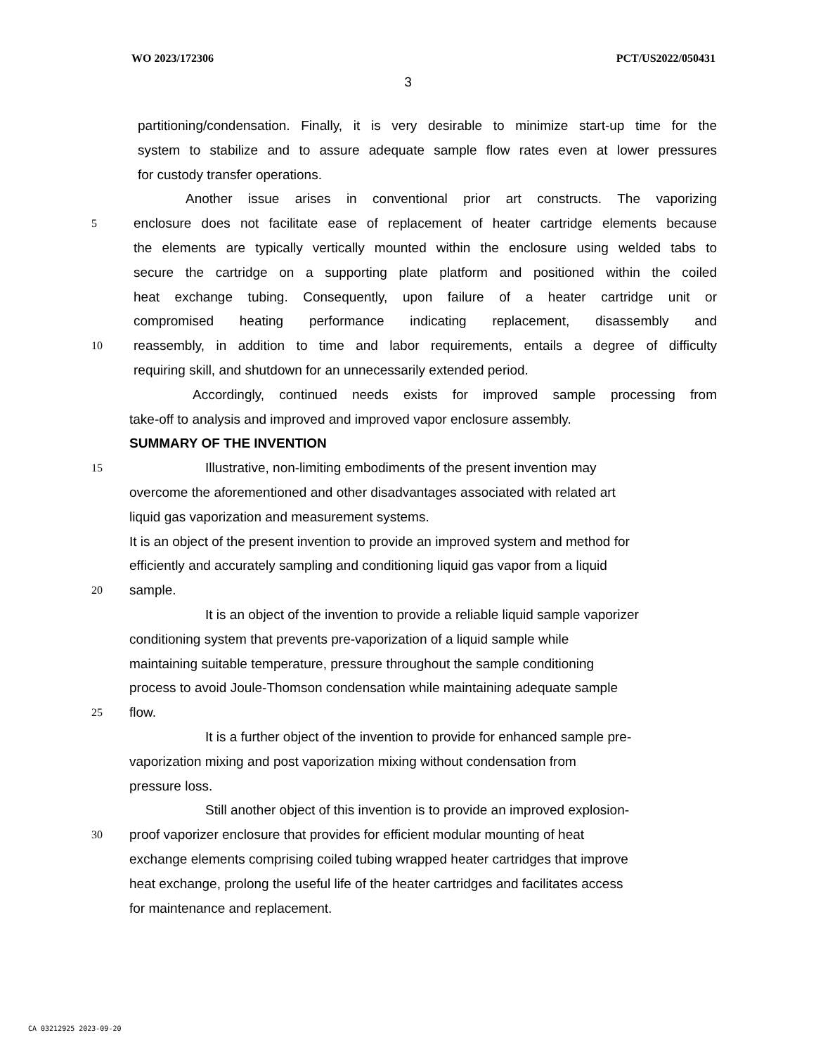WO 2023/172306 PCT/US2022/050431
3
partitioning/condensation. Finally, it is very desirable to minimize start-up time for the
system to stabilize and to assure adequate sample flow rates even at lower pressures
for custody transfer operations.
Another issue arises in conventional prior art constructs. The vaporizing
5 enclosure does not facilitate ease of replacement of heater cartridge elements because
the elements are typically vertically mounted within the enclosure using welded tabs to
secure the cartridge on a supporting plate platform and positioned within the coiled
heat exchange tubing. Consequently, upon failure of a heater cartridge unit or
compromised heating performance indicating replacement, disassembly and
10 reassembly, in addition to time and labor requirements, entails a degree of difficulty
requiring skill, and shutdown for an unnecessarily extended period.
Accordingly, continued needs exists for improved sample processing from
take-off to analysis and improved and improved vapor enclosure assembly.
SUMMARY OF THE INVENTION
15 Illustrative, non-limiting embodiments of the present invention may
overcome the aforementioned and other disadvantages associated with related art
liquid gas vaporization and measurement systems.
It is an object of the present invention to provide an improved system and method for
efficiently and accurately sampling and conditioning liquid gas vapor from a liquid
20 sample.
It is an object of the invention to provide a reliable liquid sample vaporizer
conditioning system that prevents pre-vaporization of a liquid sample while
maintaining suitable temperature, pressure throughout the sample conditioning
process to avoid Joule-Thomson condensation while maintaining adequate sample
25 flow.
It is a further object of the invention to provide for enhanced sample pre-
vaporization mixing and post vaporization mixing without condensation from
pressure loss.
Still another object of this invention is to provide an improved explosion-
30 proof vaporizer enclosure that provides for efficient modular mounting of heat
exchange elements comprising coiled tubing wrapped heater cartridges that improve
heat exchange, prolong the useful life of the heater cartridges and facilitates access
for maintenance and replacement.
CA 03212925 2023-09-20